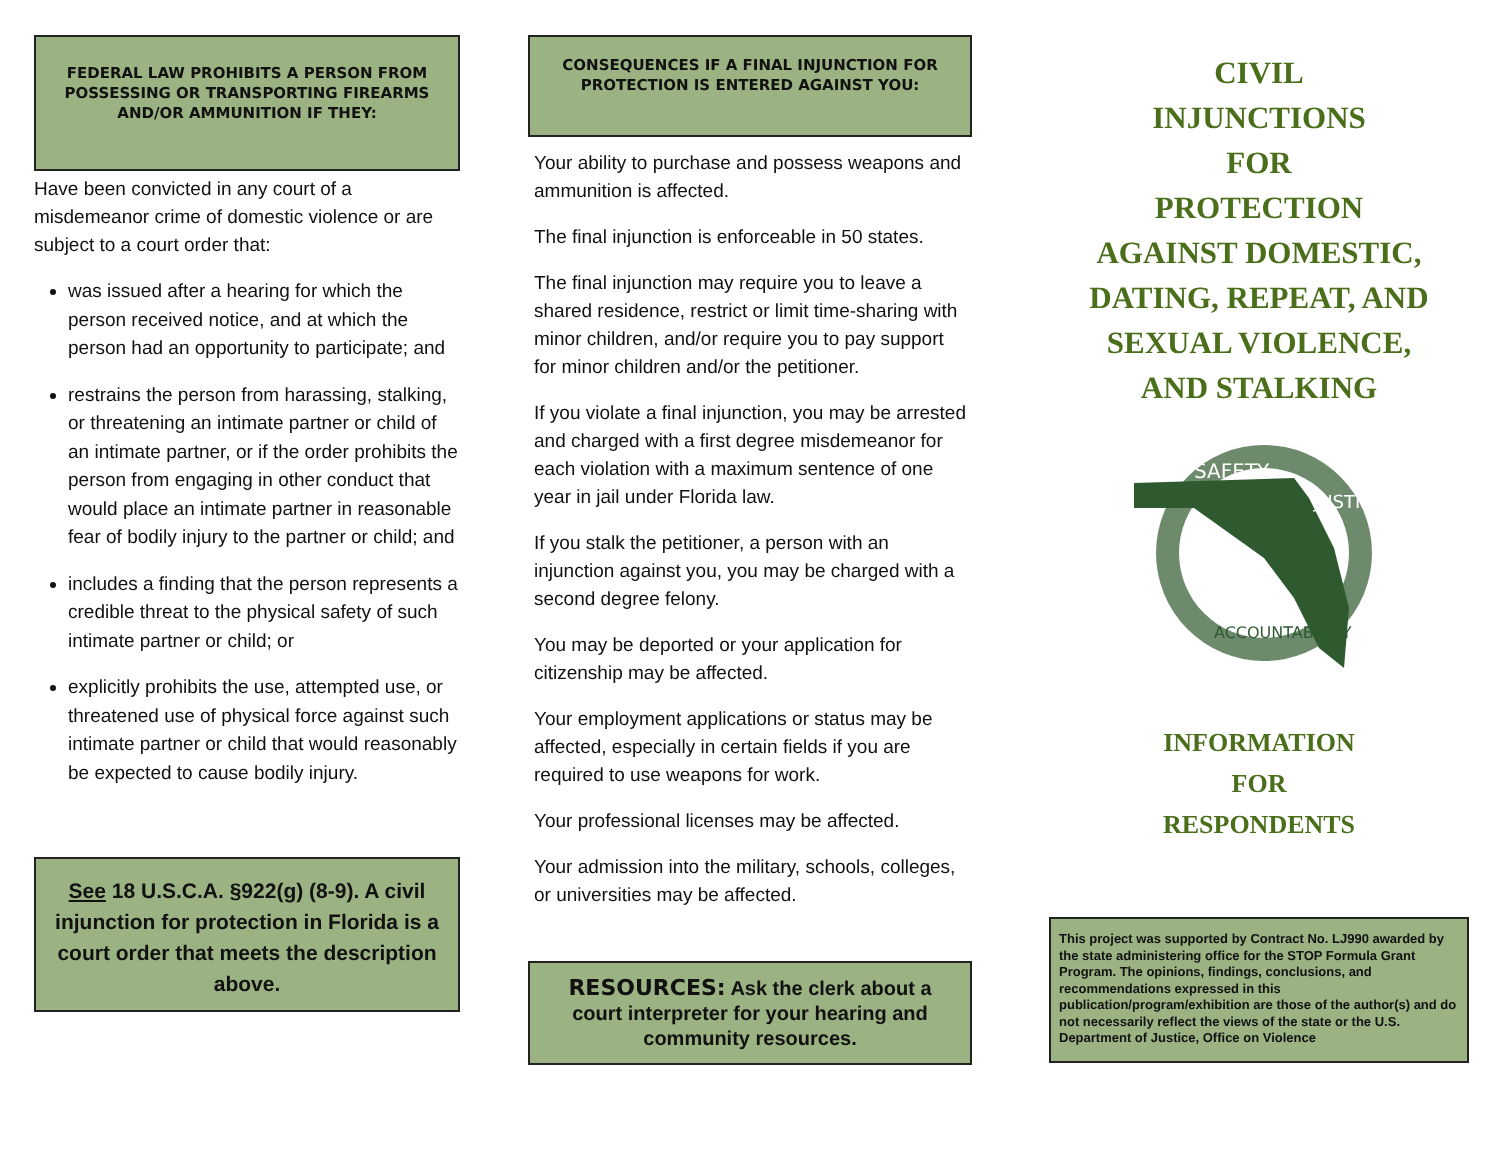FEDERAL LAW PROHIBITS A PERSON FROM POSSESSING OR TRANSPORTING FIREARMS AND/OR AMMUNITION IF THEY:
Have been convicted in any court of a misdemeanor crime of domestic violence or are subject to a court order that:
was issued after a hearing for which the person received notice, and at which the person had an opportunity to participate; and
restrains the person from harassing, stalking, or threatening an intimate partner or child of an intimate partner, or if the order prohibits the person from engaging in other conduct that would place an intimate partner in reasonable fear of bodily injury to the partner or child; and
includes a finding that the person represents a credible threat to the physical safety of such intimate partner or child; or
explicitly prohibits the use, attempted use, or threatened use of physical force against such intimate partner or child that would reasonably be expected to cause bodily injury.
See 18 U.S.C.A. §922(g) (8-9). A civil injunction for protection in Florida is a court order that meets the description above.
CONSEQUENCES IF A FINAL INJUNCTION FOR PROTECTION IS ENTERED AGAINST YOU:
Your ability to purchase and possess weapons and ammunition is affected.
The final injunction is enforceable in 50 states.
The final injunction may require you to leave a shared residence, restrict or limit time-sharing with minor children, and/or require you to pay support for minor children and/or the petitioner.
If you violate a final injunction, you may be arrested and charged with a first degree misdemeanor for each violation with a maximum sentence of one year in jail under Florida law.
If you stalk the petitioner, a person with an injunction against you, you may be charged with a second degree felony.
You may be deported or your application for citizenship may be affected.
Your employment applications or status may be affected, especially in certain fields if you are required to use weapons for work.
Your professional licenses may be affected.
Your admission into the military, schools, colleges, or universities may be affected.
RESOURCES: Ask the clerk about a court interpreter for your hearing and community resources.
CIVIL
INJUNCTIONS
FOR
PROTECTION
AGAINST DOMESTIC,
DATING, REPEAT, AND
SEXUAL VIOLENCE,
AND STALKING
SAFETY
ACCOUNTABILITY
JUSTICE
INFORMATION
FOR
RESPONDENTS
This project was supported by Contract No. LJ990 awarded by the state administering office for the STOP Formula Grant Program. The opinions, findings, conclusions, and recommendations expressed in this publication/program/exhibition are those of the author(s) and do not necessarily reflect the views of the state or the U.S. Department of Justice, Office on Violence